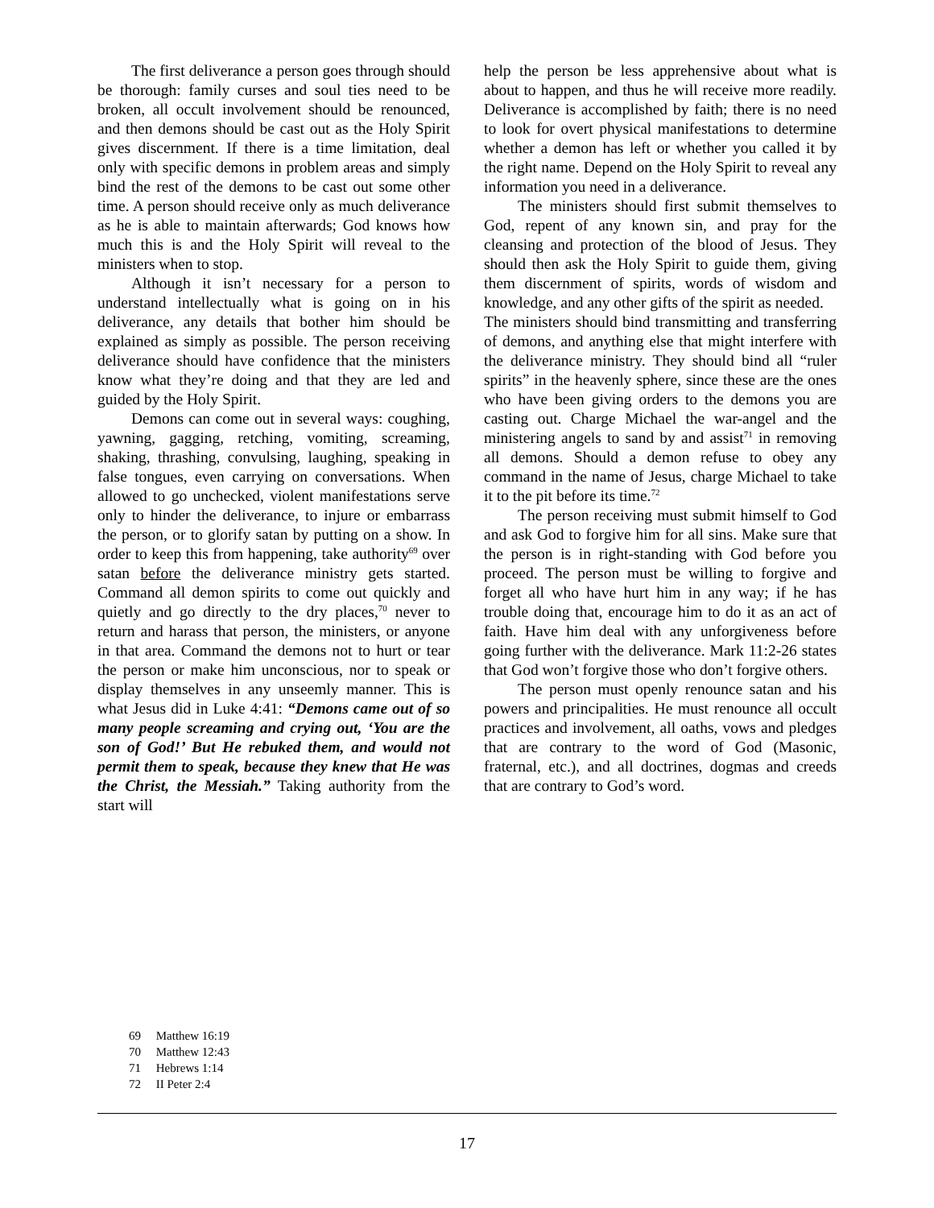The first deliverance a person goes through should be thorough: family curses and soul ties need to be broken, all occult involvement should be renounced, and then demons should be cast out as the Holy Spirit gives discernment. If there is a time limitation, deal only with specific demons in problem areas and simply bind the rest of the demons to be cast out some other time. A person should receive only as much deliverance as he is able to maintain afterwards; God knows how much this is and the Holy Spirit will reveal to the ministers when to stop.
Although it isn’t necessary for a person to understand intellectually what is going on in his deliverance, any details that bother him should be explained as simply as possible. The person receiving deliverance should have confidence that the ministers know what they’re doing and that they are led and guided by the Holy Spirit.
Demons can come out in several ways: coughing, yawning, gagging, retching, vomiting, screaming, shaking, thrashing, convulsing, laughing, speaking in false tongues, even carrying on conversations. When allowed to go unchecked, violent manifestations serve only to hinder the deliverance, to injure or embarrass the person, or to glorify satan by putting on a show. In order to keep this from happening, take authority<sup>69</sup> over satan before the deliverance ministry gets started. Command all demon spirits to come out quickly and quietly and go directly to the dry places,<sup>70</sup> never to return and harass that person, the ministers, or anyone in that area. Command the demons not to hurt or tear the person or make him unconscious, nor to speak or display themselves in any unseemly manner. This is what Jesus did in Luke 4:41: “Demons came out of so many people screaming and crying out, ‘You are the son of God!’ But He rebuked them, and would not permit them to speak, because they knew that He was the Christ, the Messiah.” Taking authority from the start will
help the person be less apprehensive about what is about to happen, and thus he will receive more readily. Deliverance is accomplished by faith; there is no need to look for overt physical manifestations to determine whether a demon has left or whether you called it by the right name. Depend on the Holy Spirit to reveal any information you need in a deliverance.
The ministers should first submit themselves to God, repent of any known sin, and pray for the cleansing and protection of the blood of Jesus. They should then ask the Holy Spirit to guide them, giving them discernment of spirits, words of wisdom and knowledge, and any other gifts of the spirit as needed.
The ministers should bind transmitting and transferring of demons, and anything else that might interfere with the deliverance ministry. They should bind all “ruler spirits” in the heavenly sphere, since these are the ones who have been giving orders to the demons you are casting out. Charge Michael the war-angel and the ministering angels to sand by and assist<sup>71</sup> in removing all demons. Should a demon refuse to obey any command in the name of Jesus, charge Michael to take it to the pit before its time.<sup>72</sup>
The person receiving must submit himself to God and ask God to forgive him for all sins. Make sure that the person is in right-standing with God before you proceed. The person must be willing to forgive and forget all who have hurt him in any way; if he has trouble doing that, encourage him to do it as an act of faith. Have him deal with any unforgiveness before going further with the deliverance. Mark 11:2-26 states that God won’t forgive those who don’t forgive others.
The person must openly renounce satan and his powers and principalities. He must renounce all occult practices and involvement, all oaths, vows and pledges that are contrary to the word of God (Masonic, fraternal, etc.), and all doctrines, dogmas and creeds that are contrary to God’s word.
69 Matthew 16:19
70 Matthew 12:43
71 Hebrews 1:14
72 II Peter 2:4
17